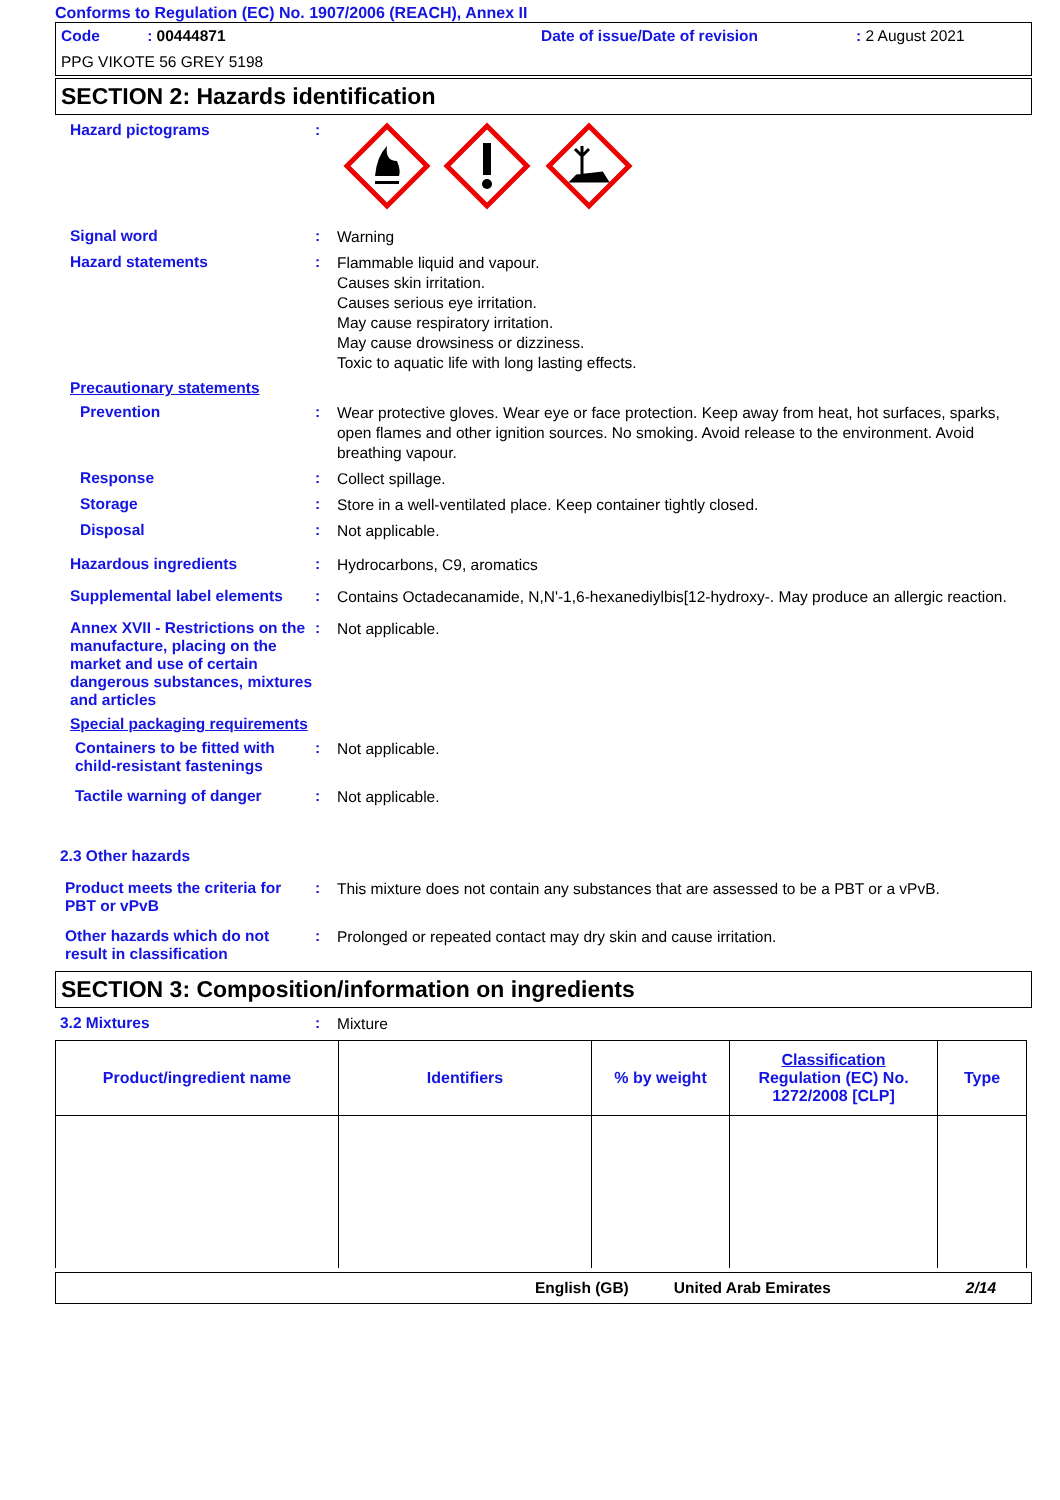Conforms to Regulation (EC) No. 1907/2006 (REACH), Annex II
Code : 00444871 Date of issue/Date of revision : 2 August 2021
PPG VIKOTE 56 GREY 5198
SECTION 2: Hazards identification
Hazard pictograms :
Signal word :
Warning
Hazard statements :
Flammable liquid and vapour.
Causes skin irritation.
Causes serious eye irritation.
May cause respiratory irritation.
May cause drowsiness or dizziness.
Toxic to aquatic life with long lasting effects.
Precautionary statements
Prevention :
Wear protective gloves. Wear eye or face protection. Keep away from heat, hot surfaces, sparks, open flames and other ignition sources. No smoking. Avoid release to the environment. Avoid breathing vapour.
Response :
Collect spillage.
Storage :
Store in a well-ventilated place. Keep container tightly closed.
Disposal :
Not applicable.
Hazardous ingredients :
Hydrocarbons, C9, aromatics
Supplemental label elements
:
Contains Octadecanamide, N,N'-1,6-hexanediylbis[12-hydroxy-. May produce an allergic reaction.
Annex XVII - Restrictions on the manufacture, placing on the market and use of certain dangerous substances, mixtures and articles
:
Not applicable.
Special packaging requirements
Containers to be fitted with child-resistant fastenings
:
Not applicable.
Tactile warning of danger :
Not applicable.
2.3 Other hazards
Product meets the criteria for PBT or vPvB
:
This mixture does not contain any substances that are assessed to be a PBT or a vPvB.
Other hazards which do not result in classification
:
Prolonged or repeated contact may dry skin and cause irritation.
SECTION 3: Composition/information on ingredients
3.2 Mixtures :
Mixture
| Product/ingredient name | Identifiers | % by weight | Classification Regulation (EC) No. 1272/2008 [CLP] | Type |
| --- | --- | --- | --- | --- |
English (GB) United Arab Emirates 2/14